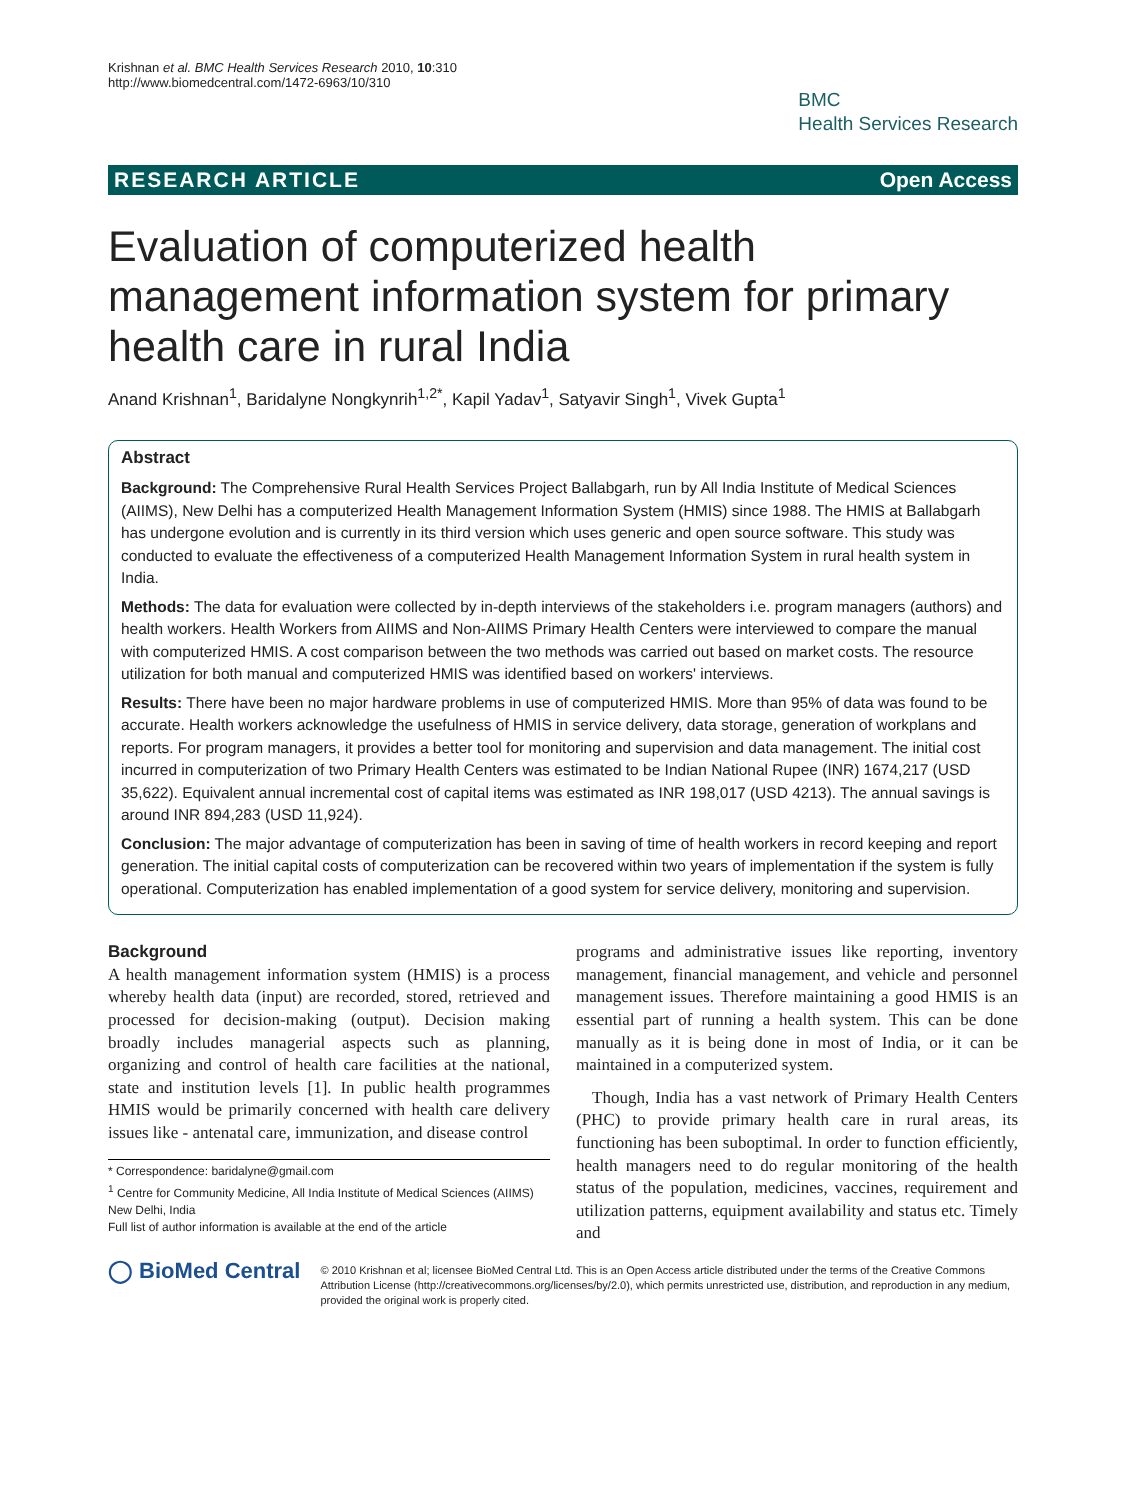Krishnan et al. BMC Health Services Research 2010, 10:310
http://www.biomedcentral.com/1472-6963/10/310
BMC
Health Services Research
RESEARCH ARTICLE Open Access
Evaluation of computerized health management information system for primary health care in rural India
Anand Krishnan<sup>1</sup>, Baridalyne Nongkynrih<sup>1,2*</sup>, Kapil Yadav<sup>1</sup>, Satyavir Singh<sup>1</sup>, Vivek Gupta<sup>1</sup>
Abstract
Background: The Comprehensive Rural Health Services Project Ballabgarh, run by All India Institute of Medical Sciences (AIIMS), New Delhi has a computerized Health Management Information System (HMIS) since 1988. The HMIS at Ballabgarh has undergone evolution and is currently in its third version which uses generic and open source software. This study was conducted to evaluate the effectiveness of a computerized Health Management Information System in rural health system in India.
Methods: The data for evaluation were collected by in-depth interviews of the stakeholders i.e. program managers (authors) and health workers. Health Workers from AIIMS and Non-AIIMS Primary Health Centers were interviewed to compare the manual with computerized HMIS. A cost comparison between the two methods was carried out based on market costs. The resource utilization for both manual and computerized HMIS was identified based on workers' interviews.
Results: There have been no major hardware problems in use of computerized HMIS. More than 95% of data was found to be accurate. Health workers acknowledge the usefulness of HMIS in service delivery, data storage, generation of workplans and reports. For program managers, it provides a better tool for monitoring and supervision and data management. The initial cost incurred in computerization of two Primary Health Centers was estimated to be Indian National Rupee (INR) 1674,217 (USD 35,622). Equivalent annual incremental cost of capital items was estimated as INR 198,017 (USD 4213). The annual savings is around INR 894,283 (USD 11,924).
Conclusion: The major advantage of computerization has been in saving of time of health workers in record keeping and report generation. The initial capital costs of computerization can be recovered within two years of implementation if the system is fully operational. Computerization has enabled implementation of a good system for service delivery, monitoring and supervision.
Background
A health management information system (HMIS) is a process whereby health data (input) are recorded, stored, retrieved and processed for decision-making (output). Decision making broadly includes managerial aspects such as planning, organizing and control of health care facilities at the national, state and institution levels [1]. In public health programmes HMIS would be primarily concerned with health care delivery issues like - antenatal care, immunization, and disease control
* Correspondence: baridalyne@gmail.com
<sup>1</sup> Centre for Community Medicine, All India Institute of Medical Sciences (AIIMS) New Delhi, India
Full list of author information is available at the end of the article
programs and administrative issues like reporting, inventory management, financial management, and vehicle and personnel management issues. Therefore maintaining a good HMIS is an essential part of running a health system. This can be done manually as it is being done in most of India, or it can be maintained in a computerized system.
Though, India has a vast network of Primary Health Centers (PHC) to provide primary health care in rural areas, its functioning has been suboptimal. In order to function efficiently, health managers need to do regular monitoring of the health status of the population, medicines, vaccines, requirement and utilization patterns, equipment availability and status etc. Timely and
◯ BioMed Central
© 2010 Krishnan et al; licensee BioMed Central Ltd. This is an Open Access article distributed under the terms of the Creative Commons Attribution License (http://creativecommons.org/licenses/by/2.0), which permits unrestricted use, distribution, and reproduction in any medium, provided the original work is properly cited.